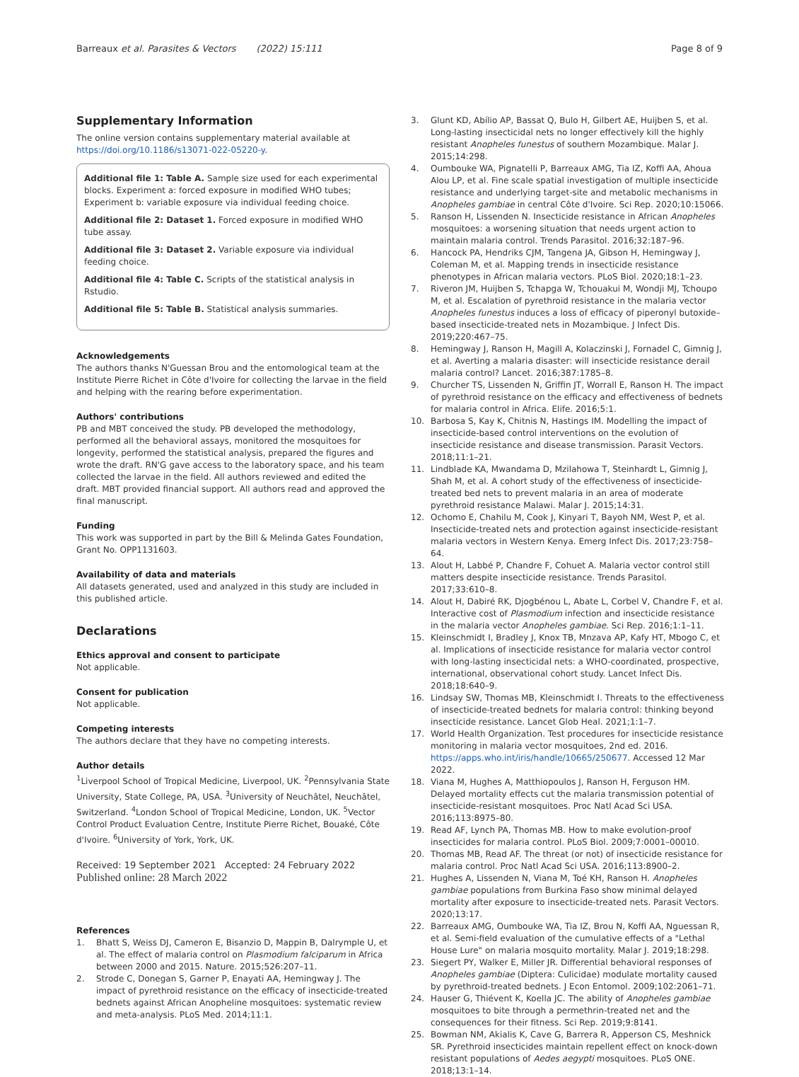Barreaux et al. Parasites & Vectors (2022) 15:111 Page 8 of 9
Supplementary Information
The online version contains supplementary material available at https://doi.org/10.1186/s13071-022-05220-y.
Additional file 1: Table A. Sample size used for each experimental blocks. Experiment a: forced exposure in modified WHO tubes; Experiment b: variable exposure via individual feeding choice.
Additional file 2: Dataset 1. Forced exposure in modified WHO tube assay.
Additional file 3: Dataset 2. Variable exposure via individual feeding choice.
Additional file 4: Table C. Scripts of the statistical analysis in Rstudio.
Additional file 5: Table B. Statistical analysis summaries.
Acknowledgements
The authors thanks N'Guessan Brou and the entomological team at the Institute Pierre Richet in Côte d'Ivoire for collecting the larvae in the field and helping with the rearing before experimentation.
Authors' contributions
PB and MBT conceived the study. PB developed the methodology, performed all the behavioral assays, monitored the mosquitoes for longevity, performed the statistical analysis, prepared the figures and wrote the draft. RN'G gave access to the laboratory space, and his team collected the larvae in the field. All authors reviewed and edited the draft. MBT provided financial support. All authors read and approved the final manuscript.
Funding
This work was supported in part by the Bill & Melinda Gates Foundation, Grant No. OPP1131603.
Availability of data and materials
All datasets generated, used and analyzed in this study are included in this published article.
Declarations
Ethics approval and consent to participate
Not applicable.
Consent for publication
Not applicable.
Competing interests
The authors declare that they have no competing interests.
Author details
<sup>1</sup> Liverpool School of Tropical Medicine, Liverpool, UK. <sup>2</sup>Pennsylvania State University, State College, PA, USA. <sup>3</sup>University of Neuchâtel, Neuchâtel, Switzerland. <sup>4</sup>London School of Tropical Medicine, London, UK. <sup>5</sup>Vector Control Product Evaluation Centre, Institute Pierre Richet, Bouaké, Côte d'Ivoire. <sup>6</sup>University of York, York, UK.
Received: 19 September 2021 Accepted: 24 February 2022
Published online: 28 March 2022
References
1. Bhatt S, Weiss DJ, Cameron E, Bisanzio D, Mappin B, Dalrymple U, et al. The effect of malaria control on Plasmodium falciparum in Africa between 2000 and 2015. Nature. 2015;526:207–11.
2. Strode C, Donegan S, Garner P, Enayati AA, Hemingway J. The impact of pyrethroid resistance on the efficacy of insecticide-treated bednets against African Anopheline mosquitoes: systematic review and meta-analysis. PLoS Med. 2014;11:1.
3. Glunt KD, Abílio AP, Bassat Q, Bulo H, Gilbert AE, Huijben S, et al. Long-lasting insecticidal nets no longer effectively kill the highly resistant Anopheles funestus of southern Mozambique. Malar J. 2015;14:298.
4. Oumbouke WA, Pignatelli P, Barreaux AMG, Tia IZ, Koffi AA, Ahoua Alou LP, et al. Fine scale spatial investigation of multiple insecticide resistance and underlying target-site and metabolic mechanisms in Anopheles gambiae in central Côte d'Ivoire. Sci Rep. 2020;10:15066.
5. Ranson H, Lissenden N. Insecticide resistance in African Anopheles mosquitoes: a worsening situation that needs urgent action to maintain malaria control. Trends Parasitol. 2016;32:187–96.
6. Hancock PA, Hendriks CJM, Tangena JA, Gibson H, Hemingway J, Coleman M, et al. Mapping trends in insecticide resistance phenotypes in African malaria vectors. PLoS Biol. 2020;18:1–23.
7. Riveron JM, Huijben S, Tchapga W, Tchouakui M, Wondji MJ, Tchoupo M, et al. Escalation of pyrethroid resistance in the malaria vector Anopheles funestus induces a loss of efficacy of piperonyl butoxide–based insecticide-treated nets in Mozambique. J Infect Dis. 2019;220:467–75.
8. Hemingway J, Ranson H, Magill A, Kolaczinski J, Fornadel C, Gimnig J, et al. Averting a malaria disaster: will insecticide resistance derail malaria control? Lancet. 2016;387:1785–8.
9. Churcher TS, Lissenden N, Griffin JT, Worrall E, Ranson H. The impact of pyrethroid resistance on the efficacy and effectiveness of bednets for malaria control in Africa. Elife. 2016;5:1.
10. Barbosa S, Kay K, Chitnis N, Hastings IM. Modelling the impact of insecticide-based control interventions on the evolution of insecticide resistance and disease transmission. Parasit Vectors. 2018;11:1–21.
11. Lindblade KA, Mwandama D, Mzilahowa T, Steinhardt L, Gimnig J, Shah M, et al. A cohort study of the effectiveness of insecticide-treated bed nets to prevent malaria in an area of moderate pyrethroid resistance Malawi. Malar J. 2015;14:31.
12. Ochomo E, Chahilu M, Cook J, Kinyari T, Bayoh NM, West P, et al. Insecticide-treated nets and protection against insecticide-resistant malaria vectors in Western Kenya. Emerg Infect Dis. 2017;23:758–64.
13. Alout H, Labbé P, Chandre F, Cohuet A. Malaria vector control still matters despite insecticide resistance. Trends Parasitol. 2017;33:610–8.
14. Alout H, Dabiré RK, Djogbénou L, Abate L, Corbel V, Chandre F, et al. Interactive cost of Plasmodium infection and insecticide resistance in the malaria vector Anopheles gambiae. Sci Rep. 2016;1:1–11.
15. Kleinschmidt I, Bradley J, Knox TB, Mnzava AP, Kafy HT, Mbogo C, et al. Implications of insecticide resistance for malaria vector control with long-lasting insecticidal nets: a WHO-coordinated, prospective, international, observational cohort study. Lancet Infect Dis. 2018;18:640–9.
16. Lindsay SW, Thomas MB, Kleinschmidt I. Threats to the effectiveness of insecticide-treated bednets for malaria control: thinking beyond insecticide resistance. Lancet Glob Heal. 2021;1:1–7.
17. World Health Organization. Test procedures for insecticide resistance monitoring in malaria vector mosquitoes, 2nd ed. 2016. https://apps.who.int/iris/handle/10665/250677. Accessed 12 Mar 2022.
18. Viana M, Hughes A, Matthiopoulos J, Ranson H, Ferguson HM. Delayed mortality effects cut the malaria transmission potential of insecticide-resistant mosquitoes. Proc Natl Acad Sci USA. 2016;113:8975–80.
19. Read AF, Lynch PA, Thomas MB. How to make evolution-proof insecticides for malaria control. PLoS Biol. 2009;7:0001–00010.
20. Thomas MB, Read AF. The threat (or not) of insecticide resistance for malaria control. Proc Natl Acad Sci USA. 2016;113:8900–2.
21. Hughes A, Lissenden N, Viana M, Toé KH, Ranson H. Anopheles gambiae populations from Burkina Faso show minimal delayed mortality after exposure to insecticide-treated nets. Parasit Vectors. 2020;13:17.
22. Barreaux AMG, Oumbouke WA, Tia IZ, Brou N, Koffi AA, Nguessan R, et al. Semi-field evaluation of the cumulative effects of a "Lethal House Lure" on malaria mosquito mortality. Malar J. 2019;18:298.
23. Siegert PY, Walker E, Miller JR. Differential behavioral responses of Anopheles gambiae (Diptera: Culicidae) modulate mortality caused by pyrethroid-treated bednets. J Econ Entomol. 2009;102:2061–71.
24. Hauser G, Thiévent K, Koella JC. The ability of Anopheles gambiae mosquitoes to bite through a permethrin-treated net and the consequences for their fitness. Sci Rep. 2019;9:8141.
25. Bowman NM, Akialis K, Cave G, Barrera R, Apperson CS, Meshnick SR. Pyrethroid insecticides maintain repellent effect on knock-down resistant populations of Aedes aegypti mosquitoes. PLoS ONE. 2018;13:1–14.